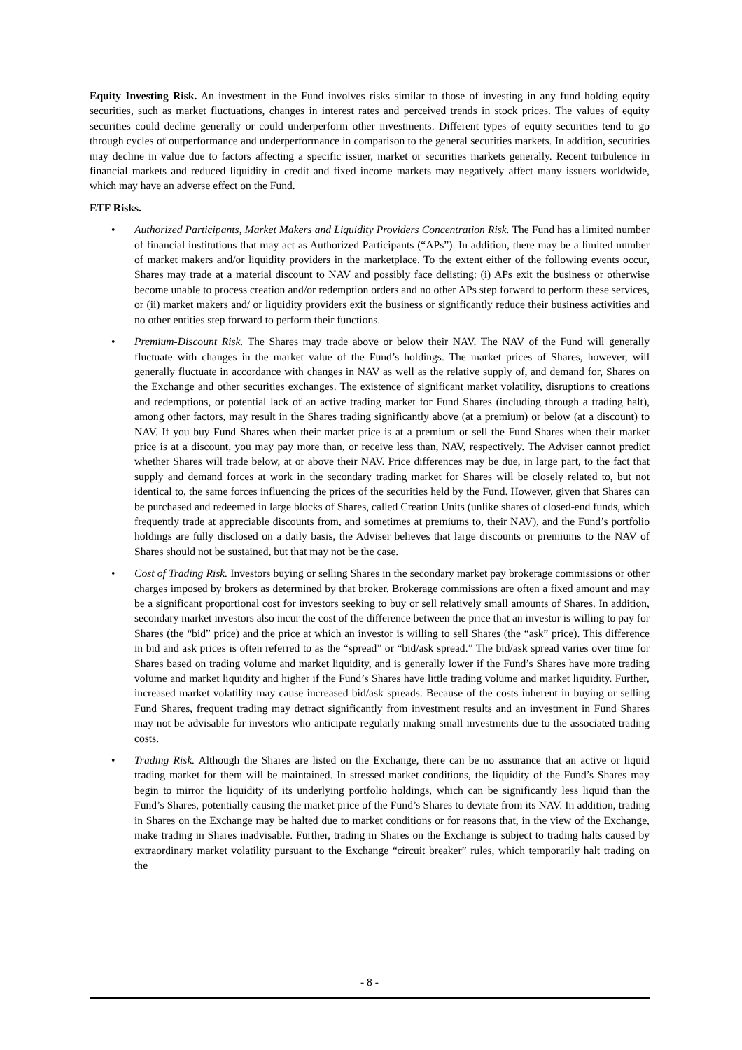Equity Investing Risk. An investment in the Fund involves risks similar to those of investing in any fund holding equity securities, such as market fluctuations, changes in interest rates and perceived trends in stock prices. The values of equity securities could decline generally or could underperform other investments. Different types of equity securities tend to go through cycles of outperformance and underperformance in comparison to the general securities markets. In addition, securities may decline in value due to factors affecting a specific issuer, market or securities markets generally. Recent turbulence in financial markets and reduced liquidity in credit and fixed income markets may negatively affect many issuers worldwide, which may have an adverse effect on the Fund.
ETF Risks.
• Authorized Participants, Market Makers and Liquidity Providers Concentration Risk. The Fund has a limited number of financial institutions that may act as Authorized Participants (“APs”). In addition, there may be a limited number of market makers and/or liquidity providers in the marketplace. To the extent either of the following events occur, Shares may trade at a material discount to NAV and possibly face delisting: (i) APs exit the business or otherwise become unable to process creation and/or redemption orders and no other APs step forward to perform these services, or (ii) market makers and/ or liquidity providers exit the business or significantly reduce their business activities and no other entities step forward to perform their functions.
• Premium-Discount Risk. The Shares may trade above or below their NAV. The NAV of the Fund will generally fluctuate with changes in the market value of the Fund’s holdings. The market prices of Shares, however, will generally fluctuate in accordance with changes in NAV as well as the relative supply of, and demand for, Shares on the Exchange and other securities exchanges. The existence of significant market volatility, disruptions to creations and redemptions, or potential lack of an active trading market for Fund Shares (including through a trading halt), among other factors, may result in the Shares trading significantly above (at a premium) or below (at a discount) to NAV. If you buy Fund Shares when their market price is at a premium or sell the Fund Shares when their market price is at a discount, you may pay more than, or receive less than, NAV, respectively. The Adviser cannot predict whether Shares will trade below, at or above their NAV. Price differences may be due, in large part, to the fact that supply and demand forces at work in the secondary trading market for Shares will be closely related to, but not identical to, the same forces influencing the prices of the securities held by the Fund. However, given that Shares can be purchased and redeemed in large blocks of Shares, called Creation Units (unlike shares of closed-end funds, which frequently trade at appreciable discounts from, and sometimes at premiums to, their NAV), and the Fund’s portfolio holdings are fully disclosed on a daily basis, the Adviser believes that large discounts or premiums to the NAV of Shares should not be sustained, but that may not be the case.
• Cost of Trading Risk. Investors buying or selling Shares in the secondary market pay brokerage commissions or other charges imposed by brokers as determined by that broker. Brokerage commissions are often a fixed amount and may be a significant proportional cost for investors seeking to buy or sell relatively small amounts of Shares. In addition, secondary market investors also incur the cost of the difference between the price that an investor is willing to pay for Shares (the “bid” price) and the price at which an investor is willing to sell Shares (the “ask” price). This difference in bid and ask prices is often referred to as the “spread” or “bid/ask spread.” The bid/ask spread varies over time for Shares based on trading volume and market liquidity, and is generally lower if the Fund’s Shares have more trading volume and market liquidity and higher if the Fund’s Shares have little trading volume and market liquidity. Further, increased market volatility may cause increased bid/ask spreads. Because of the costs inherent in buying or selling Fund Shares, frequent trading may detract significantly from investment results and an investment in Fund Shares may not be advisable for investors who anticipate regularly making small investments due to the associated trading costs.
• Trading Risk. Although the Shares are listed on the Exchange, there can be no assurance that an active or liquid trading market for them will be maintained. In stressed market conditions, the liquidity of the Fund’s Shares may begin to mirror the liquidity of its underlying portfolio holdings, which can be significantly less liquid than the Fund’s Shares, potentially causing the market price of the Fund’s Shares to deviate from its NAV. In addition, trading in Shares on the Exchange may be halted due to market conditions or for reasons that, in the view of the Exchange, make trading in Shares inadvisable. Further, trading in Shares on the Exchange is subject to trading halts caused by extraordinary market volatility pursuant to the Exchange “circuit breaker” rules, which temporarily halt trading on the
- 8 -